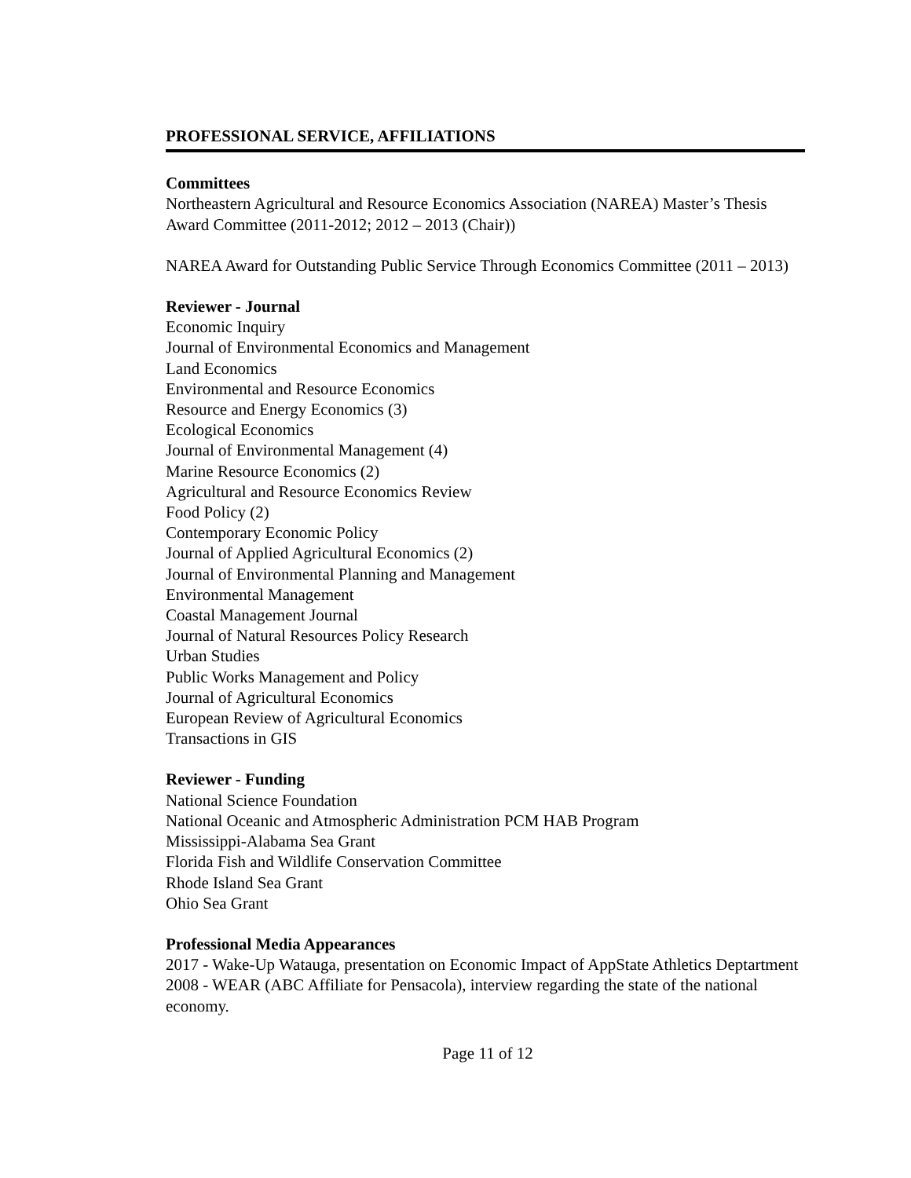PROFESSIONAL SERVICE, AFFILIATIONS
Committees
Northeastern Agricultural and Resource Economics Association (NAREA) Master’s Thesis Award Committee (2011-2012; 2012 – 2013 (Chair))
NAREA Award for Outstanding Public Service Through Economics Committee (2011 – 2013)
Reviewer - Journal
Economic Inquiry
Journal of Environmental Economics and Management
Land Economics
Environmental and Resource Economics
Resource and Energy Economics (3)
Ecological Economics
Journal of Environmental Management (4)
Marine Resource Economics (2)
Agricultural and Resource Economics Review
Food Policy (2)
Contemporary Economic Policy
Journal of Applied Agricultural Economics (2)
Journal of Environmental Planning and Management
Environmental Management
Coastal Management Journal
Journal of Natural Resources Policy Research
Urban Studies
Public Works Management and Policy
Journal of Agricultural Economics
European Review of Agricultural Economics
Transactions in GIS
Reviewer - Funding
National Science Foundation
National Oceanic and Atmospheric Administration PCM HAB Program
Mississippi-Alabama Sea Grant
Florida Fish and Wildlife Conservation Committee
Rhode Island Sea Grant
Ohio Sea Grant
Professional Media Appearances
2017 - Wake-Up Watauga, presentation on Economic Impact of AppState Athletics Deptartment
2008 - WEAR (ABC Affiliate for Pensacola), interview regarding the state of the national economy.
Page 11 of 12